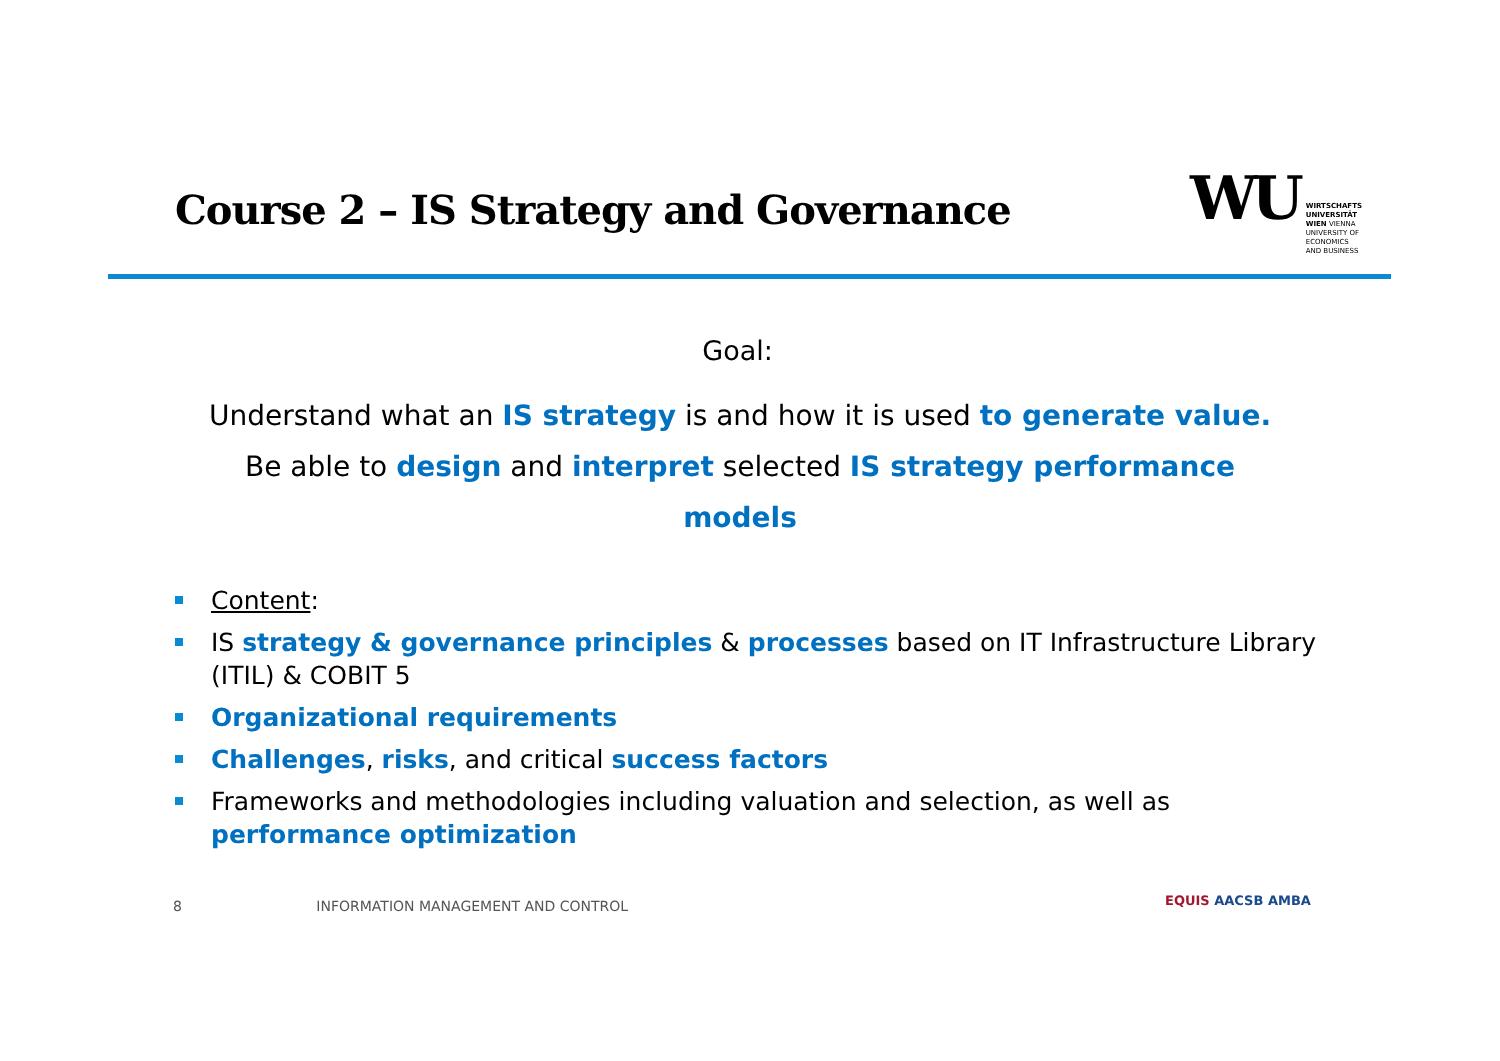Course 2 – IS Strategy and Governance
WU
WIRTSCHAFTS
UNIVERSITÄT
WIEN VIENNA
UNIVERSITY OF
ECONOMICS
AND BUSINESS
Goal:
Understand what an IS strategy is and how it is used to generate value. Be able to design and interpret selected IS strategy performance models
Content:
IS strategy & governance principles & processes based on IT Infrastructure Library (ITIL) & COBIT 5
Organizational requirements
Challenges, risks, and critical success factors
Frameworks and methodologies including valuation and selection, as well as performance optimization
8 INFORMATION MANAGEMENT AND CONTROL
EQUIS AACSB AMBA